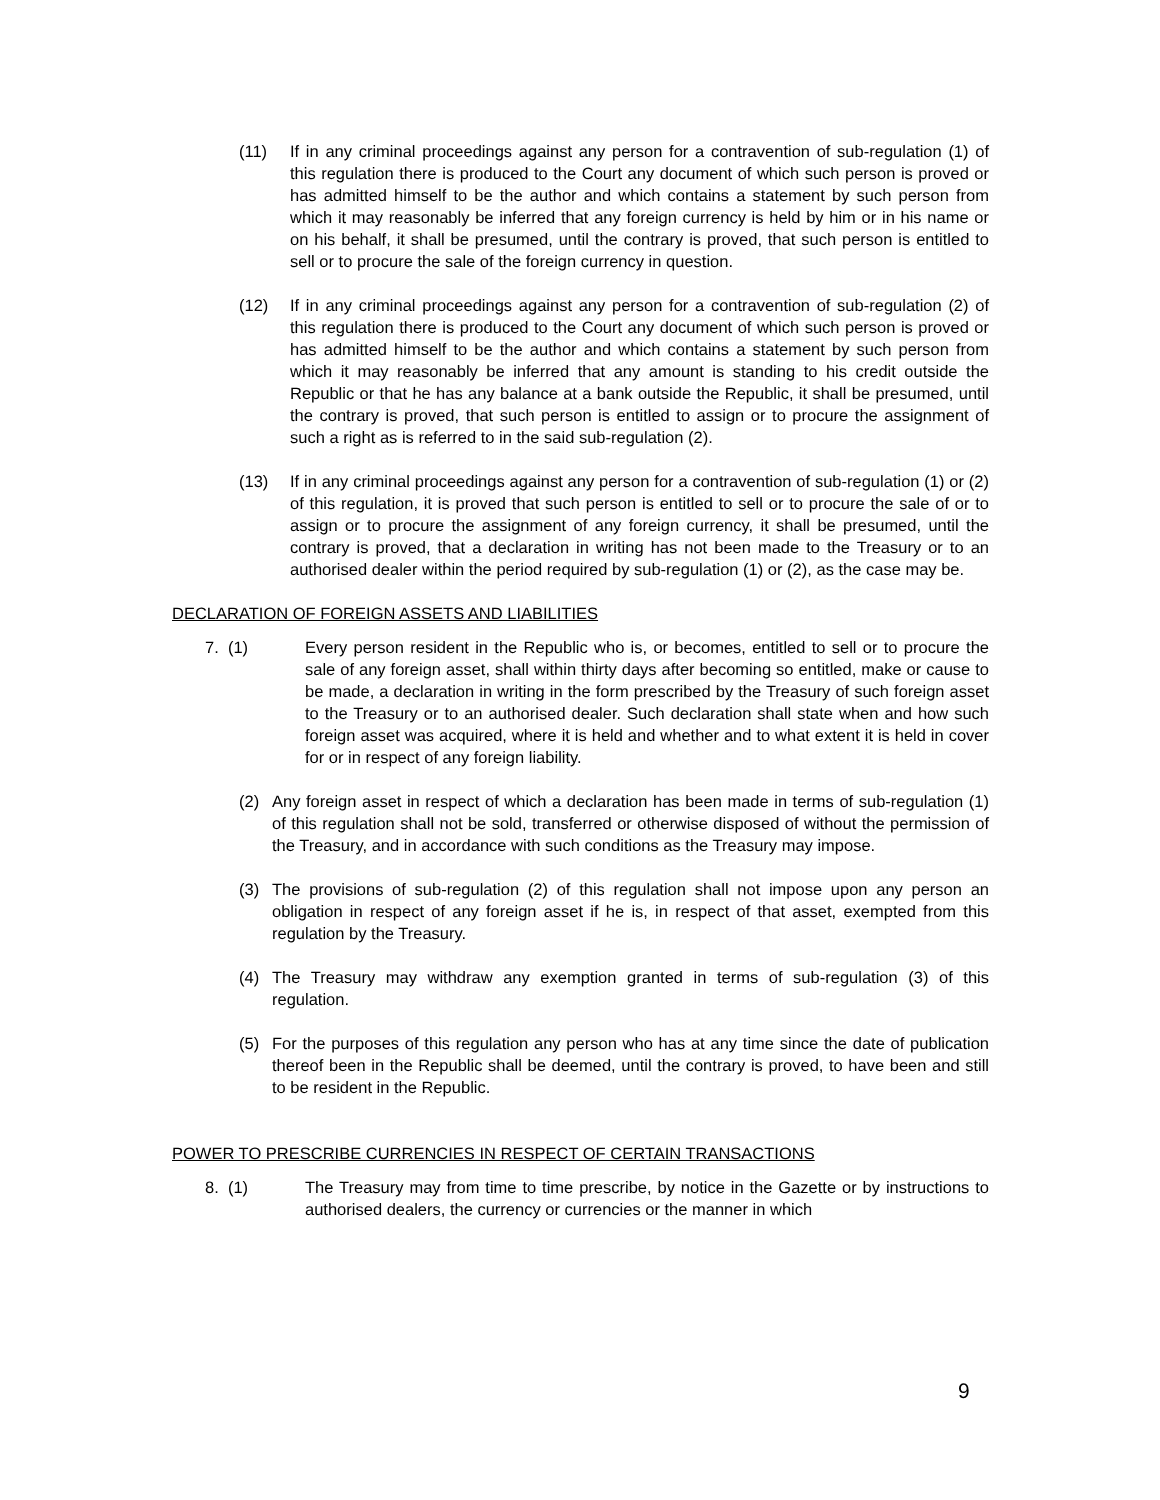(11) If in any criminal proceedings against any person for a contravention of sub-regulation (1) of this regulation there is produced to the Court any document of which such person is proved or has admitted himself to be the author and which contains a statement by such person from which it may reasonably be inferred that any foreign currency is held by him or in his name or on his behalf, it shall be presumed, until the contrary is proved, that such person is entitled to sell or to procure the sale of the foreign currency in question.
(12) If in any criminal proceedings against any person for a contravention of sub-regulation (2) of this regulation there is produced to the Court any document of which such person is proved or has admitted himself to be the author and which contains a statement by such person from which it may reasonably be inferred that any amount is standing to his credit outside the Republic or that he has any balance at a bank outside the Republic, it shall be presumed, until the contrary is proved, that such person is entitled to assign or to procure the assignment of such a right as is referred to in the said sub-regulation (2).
(13) If in any criminal proceedings against any person for a contravention of sub-regulation (1) or (2) of this regulation, it is proved that such person is entitled to sell or to procure the sale of or to assign or to procure the assignment of any foreign currency, it shall be presumed, until the contrary is proved, that a declaration in writing has not been made to the Treasury or to an authorised dealer within the period required by sub-regulation (1) or (2), as the case may be.
DECLARATION OF FOREIGN ASSETS AND LIABILITIES
7. (1) Every person resident in the Republic who is, or becomes, entitled to sell or to procure the sale of any foreign asset, shall within thirty days after becoming so entitled, make or cause to be made, a declaration in writing in the form prescribed by the Treasury of such foreign asset to the Treasury or to an authorised dealer. Such declaration shall state when and how such foreign asset was acquired, where it is held and whether and to what extent it is held in cover for or in respect of any foreign liability.
(2) Any foreign asset in respect of which a declaration has been made in terms of sub-regulation (1) of this regulation shall not be sold, transferred or otherwise disposed of without the permission of the Treasury, and in accordance with such conditions as the Treasury may impose.
(3) The provisions of sub-regulation (2) of this regulation shall not impose upon any person an obligation in respect of any foreign asset if he is, in respect of that asset, exempted from this regulation by the Treasury.
(4) The Treasury may withdraw any exemption granted in terms of sub-regulation (3) of this regulation.
(5) For the purposes of this regulation any person who has at any time since the date of publication thereof been in the Republic shall be deemed, until the contrary is proved, to have been and still to be resident in the Republic.
POWER TO PRESCRIBE CURRENCIES IN RESPECT OF CERTAIN TRANSACTIONS
8. (1) The Treasury may from time to time prescribe, by notice in the Gazette or by instructions to authorised dealers, the currency or currencies or the manner in which
9